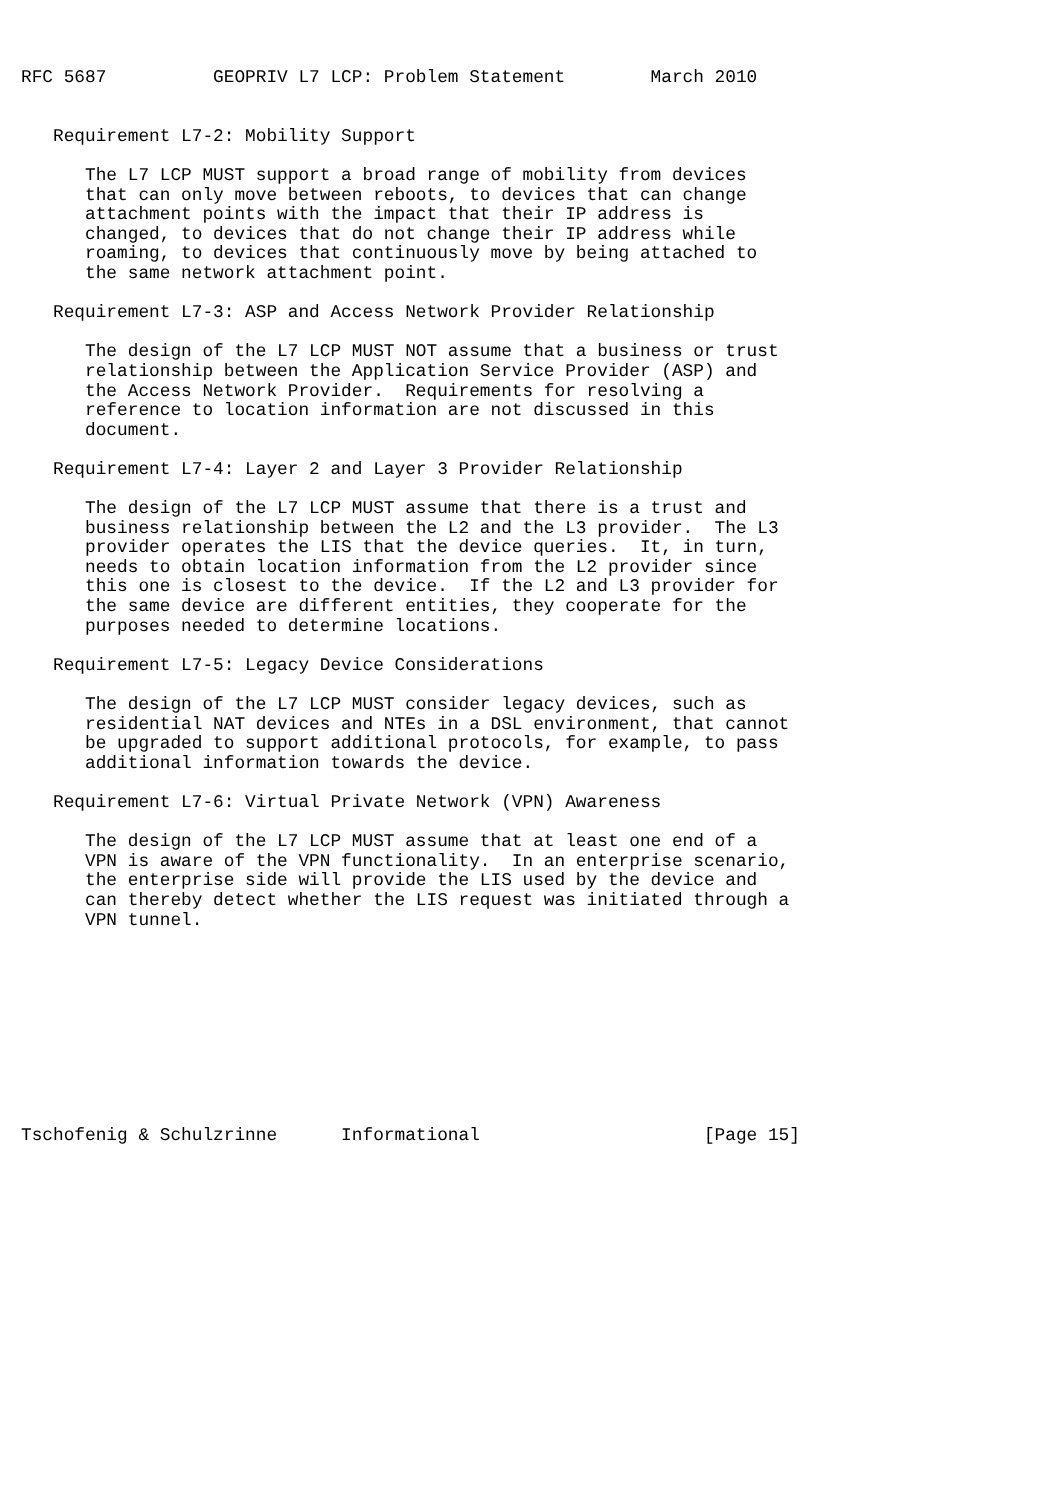RFC 5687          GEOPRIV L7 LCP: Problem Statement        March 2010


   Requirement L7-2: Mobility Support

      The L7 LCP MUST support a broad range of mobility from devices
      that can only move between reboots, to devices that can change
      attachment points with the impact that their IP address is
      changed, to devices that do not change their IP address while
      roaming, to devices that continuously move by being attached to
      the same network attachment point.

   Requirement L7-3: ASP and Access Network Provider Relationship

      The design of the L7 LCP MUST NOT assume that a business or trust
      relationship between the Application Service Provider (ASP) and
      the Access Network Provider.  Requirements for resolving a
      reference to location information are not discussed in this
      document.

   Requirement L7-4: Layer 2 and Layer 3 Provider Relationship

      The design of the L7 LCP MUST assume that there is a trust and
      business relationship between the L2 and the L3 provider.  The L3
      provider operates the LIS that the device queries.  It, in turn,
      needs to obtain location information from the L2 provider since
      this one is closest to the device.  If the L2 and L3 provider for
      the same device are different entities, they cooperate for the
      purposes needed to determine locations.

   Requirement L7-5: Legacy Device Considerations

      The design of the L7 LCP MUST consider legacy devices, such as
      residential NAT devices and NTEs in a DSL environment, that cannot
      be upgraded to support additional protocols, for example, to pass
      additional information towards the device.

   Requirement L7-6: Virtual Private Network (VPN) Awareness

      The design of the L7 LCP MUST assume that at least one end of a
      VPN is aware of the VPN functionality.  In an enterprise scenario,
      the enterprise side will provide the LIS used by the device and
      can thereby detect whether the LIS request was initiated through a
      VPN tunnel.










Tschofenig & Schulzrinne      Informational                     [Page 15]